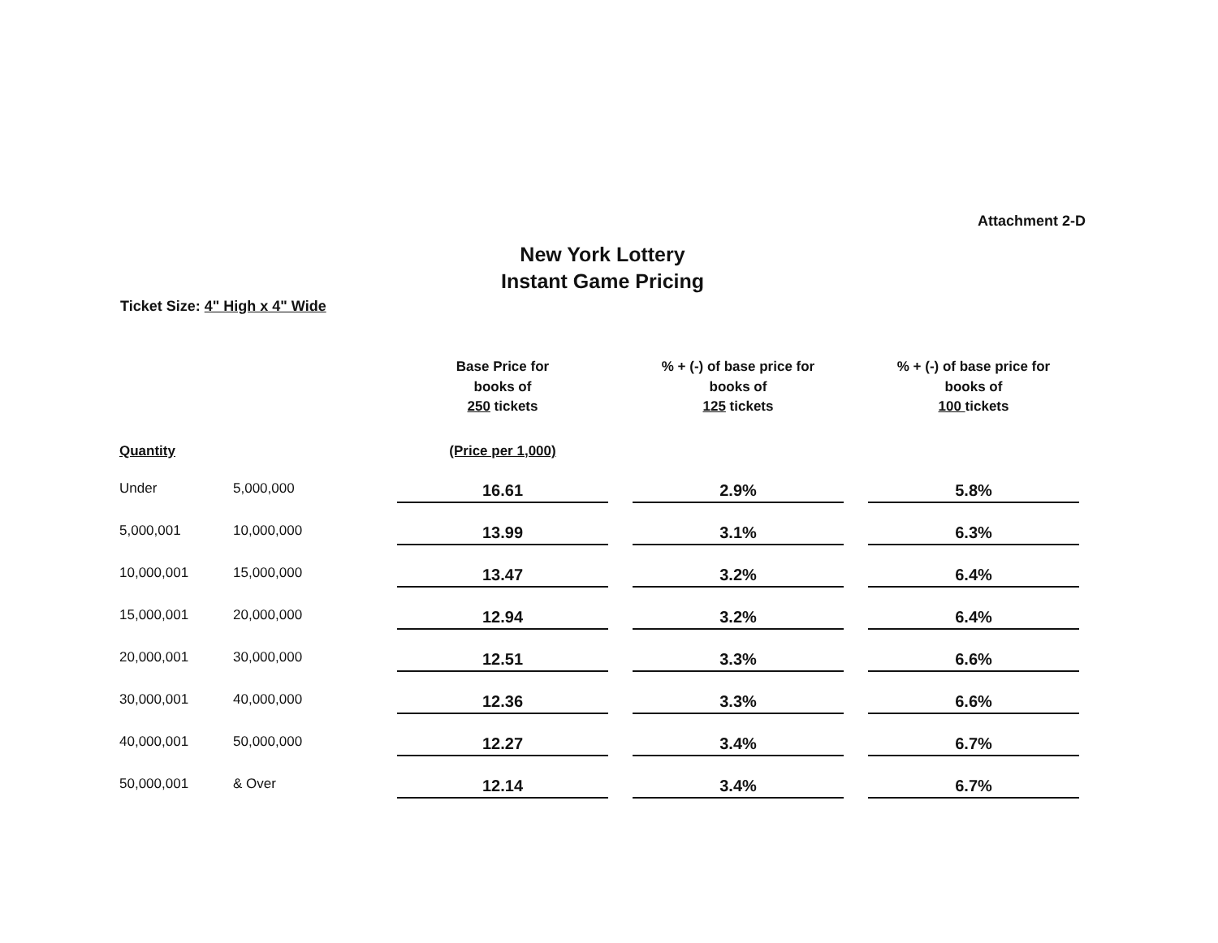Attachment 2-D
New York Lottery
Instant Game Pricing
Ticket Size: 4" High x 4" Wide
| | | Base Price for books of 250 tickets | | % + (-) of base price for books of 125 tickets | | % + (-) of base price for books of 100 tickets |
| --- | --- | --- | --- | --- | --- | --- |
| Quantity | | (Price per 1,000) | | | | |
| Under | 5,000,000 | 16.61 | | 2.9% | | 5.8% |
| 5,000,001 | 10,000,000 | 13.99 | | 3.1% | | 6.3% |
| 10,000,001 | 15,000,000 | 13.47 | | 3.2% | | 6.4% |
| 15,000,001 | 20,000,000 | 12.94 | | 3.2% | | 6.4% |
| 20,000,001 | 30,000,000 | 12.51 | | 3.3% | | 6.6% |
| 30,000,001 | 40,000,000 | 12.36 | | 3.3% | | 6.6% |
| 40,000,001 | 50,000,000 | 12.27 | | 3.4% | | 6.7% |
| 50,000,001 | & Over | 12.14 | | 3.4% | | 6.7% |